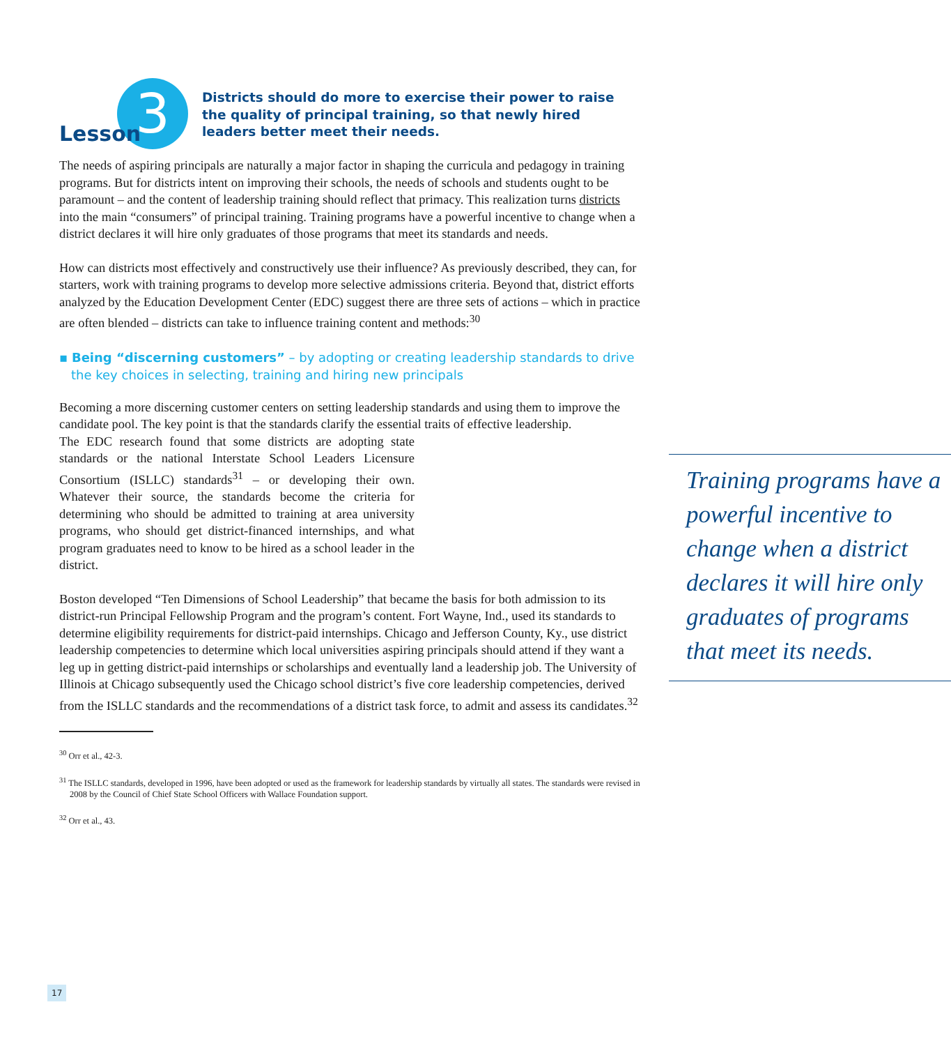Lesson
3
Districts should do more to exercise their power to raise the quality of principal training, so that newly hired leaders better meet their needs.
The needs of aspiring principals are naturally a major factor in shaping the curricula and pedagogy in training programs. But for districts intent on improving their schools, the needs of schools and students ought to be paramount – and the content of leadership training should reflect that primacy. This realization turns districts into the main “consumers” of principal training. Training programs have a powerful incentive to change when a district declares it will hire only graduates of those programs that meet its standards and needs.
How can districts most effectively and constructively use their influence? As previously described, they can, for starters, work with training programs to develop more selective admissions criteria. Beyond that, district efforts analyzed by the Education Development Center (EDC) suggest there are three sets of actions – which in practice are often blended – districts can take to influence training content and methods:<sup>30</sup>
▪ Being “discerning customers” – by adopting or creating leadership standards to drive the key choices in selecting, training and hiring new principals
Becoming a more discerning customer centers on setting leadership standards and using them to improve the candidate pool. The key point is that the standards clarify the essential traits of effective leadership.
Training programs have a powerful incentive to change when a district declares it will hire only graduates of programs that meet its needs.
The EDC research found that some districts are adopting state standards or the national Interstate School Leaders Licensure Consortium (ISLLC) standards<sup>31</sup> – or developing their own. Whatever their source, the standards become the criteria for determining who should be admitted to training at area university programs, who should get district-financed internships, and what program graduates need to know to be hired as a school leader in the district.
Boston developed “Ten Dimensions of School Leadership” that became the basis for both admission to its district-run Principal Fellowship Program and the program’s content. Fort Wayne, Ind., used its standards to determine eligibility requirements for district-paid internships. Chicago and Jefferson County, Ky., use district leadership competencies to determine which local universities aspiring principals should attend if they want a leg up in getting district-paid internships or scholarships and eventually land a leadership job. The University of Illinois at Chicago subsequently used the Chicago school district’s five core leadership competencies, derived from the ISLLC standards and the recommendations of a district task force, to admit and assess its candidates.<sup>32</sup>
<sup>30</sup> Orr et al., 42-3.
<sup>31</sup> The ISLLC standards, developed in 1996, have been adopted or used as the framework for leadership standards by virtually all states. The standards were revised in 2008 by the Council of Chief State School Officers with Wallace Foundation support.
<sup>32</sup> Orr et al., 43.
17